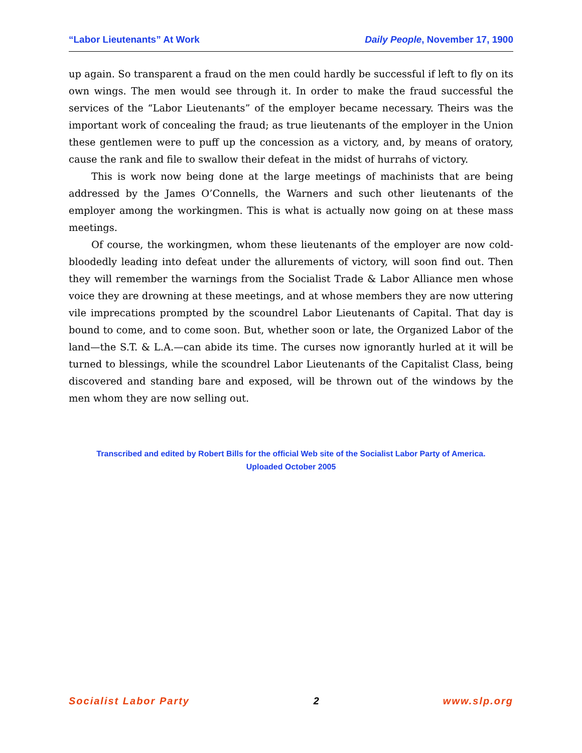“Labor Lieutenants” At Work Daily People, November 17, 1900
up again. So transparent a fraud on the men could hardly be successful if left to fly on its own wings. The men would see through it. In order to make the fraud successful the services of the “Labor Lieutenants” of the employer became necessary. Theirs was the important work of concealing the fraud; as true lieutenants of the employer in the Union these gentlemen were to puff up the concession as a victory, and, by means of oratory, cause the rank and file to swallow their defeat in the midst of hurrahs of victory.
This is work now being done at the large meetings of machinists that are being addressed by the James O’Connells, the Warners and such other lieutenants of the employer among the workingmen. This is what is actually now going on at these mass meetings.
Of course, the workingmen, whom these lieutenants of the employer are now cold-bloodedly leading into defeat under the allurements of victory, will soon find out. Then they will remember the warnings from the Socialist Trade & Labor Alliance men whose voice they are drowning at these meetings, and at whose members they are now uttering vile imprecations prompted by the scoundrel Labor Lieutenants of Capital. That day is bound to come, and to come soon. But, whether soon or late, the Organized Labor of the land—the S.T. & L.A.—can abide its time. The curses now ignorantly hurled at it will be turned to blessings, while the scoundrel Labor Lieutenants of the Capitalist Class, being discovered and standing bare and exposed, will be thrown out of the windows by the men whom they are now selling out.
Transcribed and edited by Robert Bills for the official Web site of the Socialist Labor Party of America.
Uploaded October 2005
Socialist Labor Party 2 www.slp.org